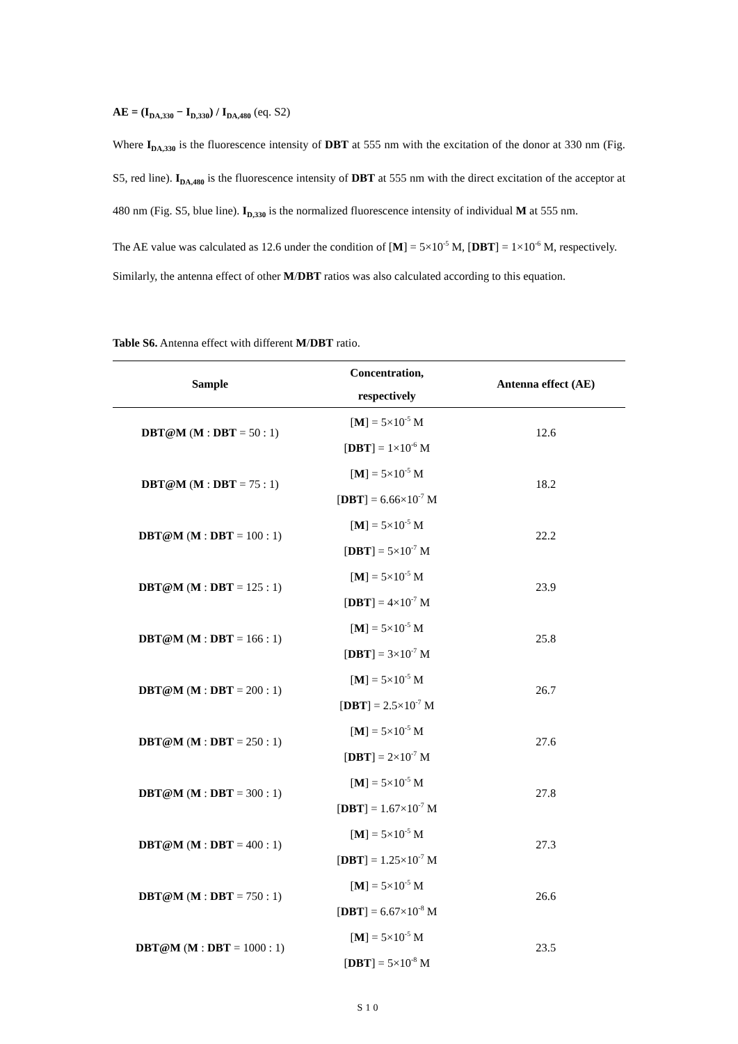AE = (I<sub>DA,330</sub> − I<sub>D,330</sub>) / I<sub>DA,480</sub> (eq. S2)
Where I<sub>DA,330</sub> is the fluorescence intensity of DBT at 555 nm with the excitation of the donor at 330 nm (Fig. S5, red line). I<sub>DA,480</sub> is the fluorescence intensity of DBT at 555 nm with the direct excitation of the acceptor at 480 nm (Fig. S5, blue line). I<sub>D,330</sub> is the normalized fluorescence intensity of individual M at 555 nm.
The AE value was calculated as 12.6 under the condition of [M] = 5×10<sup>-5</sup> M, [DBT] = 1×10<sup>-6</sup> M, respectively.
Similarly, the antenna effect of other M/DBT ratios was also calculated according to this equation.
Table S6. Antenna effect with different M/DBT ratio.
| Sample | Concentration, respectively | Antenna effect (AE) |
| --- | --- | --- |
| DBT@M ( M : DBT = 50 : 1) | [ M ] = 5×10<sup>-5</sup> M [ DBT ] = 1×10<sup>-6</sup> M | 12.6 |
| DBT@M ( M : DBT = 75 : 1) | [ M ] = 5×10<sup>-5</sup> M [ DBT ] = 6.66×10<sup>-7</sup> M | 18.2 |
| DBT@M ( M : DBT = 100 : 1) | [ M ] = 5×10<sup>-5</sup> M [ DBT ] = 5×10<sup>-7</sup> M | 22.2 |
| DBT@M ( M : DBT = 125 : 1) | [ M ] = 5×10<sup>-5</sup> M [ DBT ] = 4×10<sup>-7</sup> M | 23.9 |
| DBT@M ( M : DBT = 166 : 1) | [ M ] = 5×10<sup>-5</sup> M [ DBT ] = 3×10<sup>-7</sup> M | 25.8 |
| DBT@M ( M : DBT = 200 : 1) | [ M ] = 5×10<sup>-5</sup> M [ DBT ] = 2.5×10<sup>-7</sup> M | 26.7 |
| DBT@M ( M : DBT = 250 : 1) | [ M ] = 5×10<sup>-5</sup> M [ DBT ] = 2×10<sup>-7</sup> M | 27.6 |
| DBT@M ( M : DBT = 300 : 1) | [ M ] = 5×10<sup>-5</sup> M [ DBT ] = 1.67×10<sup>-7</sup> M | 27.8 |
| DBT@M ( M : DBT = 400 : 1) | [ M ] = 5×10<sup>-5</sup> M [ DBT ] = 1.25×10<sup>-7</sup> M | 27.3 |
| DBT@M ( M : DBT = 750 : 1) | [ M ] = 5×10<sup>-5</sup> M [ DBT ] = 6.67×10<sup>-8</sup> M | 26.6 |
| DBT@M ( M : DBT = 1000 : 1) | [ M ] = 5×10<sup>-5</sup> M [ DBT ] = 5×10<sup>-8</sup> M | 23.5 |
S10